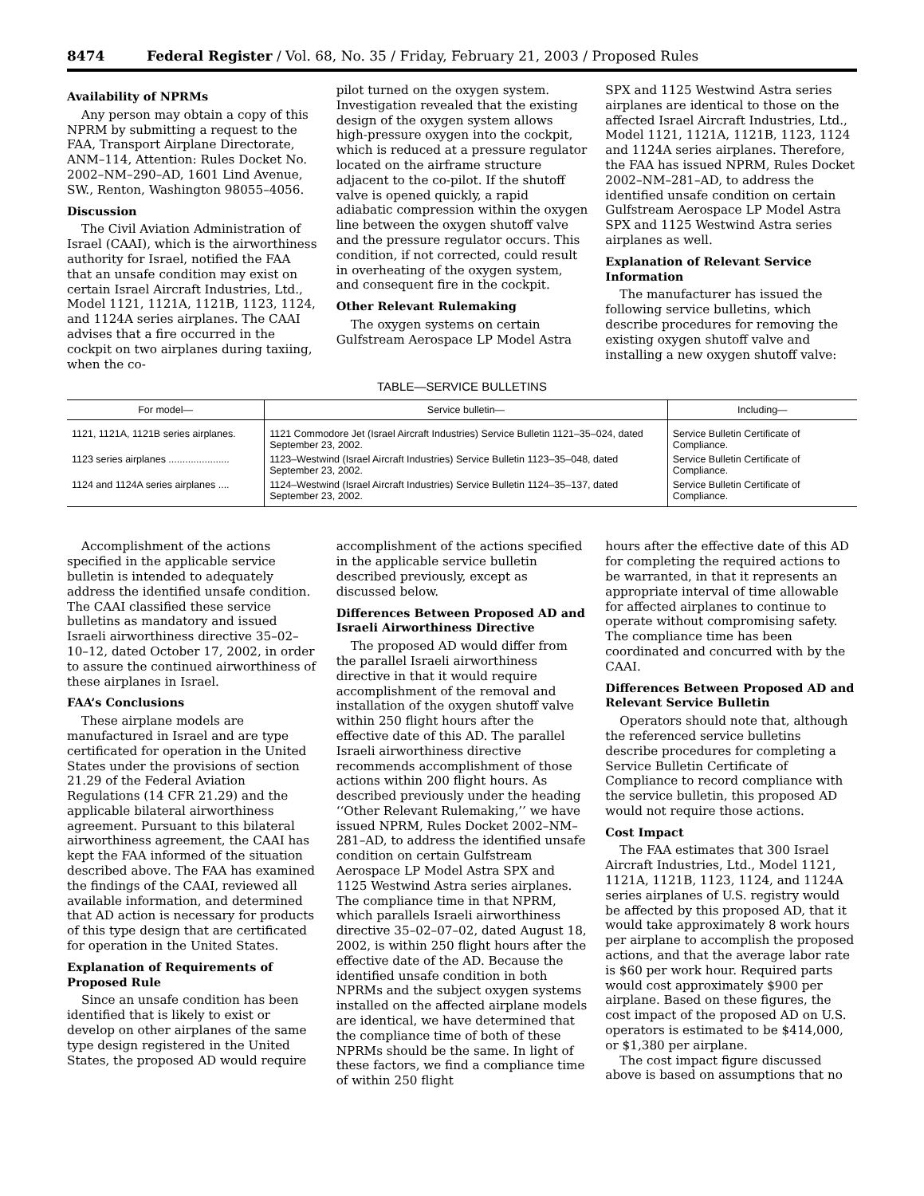8474 Federal Register / Vol. 68, No. 35 / Friday, February 21, 2003 / Proposed Rules
Availability of NPRMs
Any person may obtain a copy of this NPRM by submitting a request to the FAA, Transport Airplane Directorate, ANM–114, Attention: Rules Docket No. 2002–NM–290–AD, 1601 Lind Avenue, SW., Renton, Washington 98055–4056.
Discussion
The Civil Aviation Administration of Israel (CAAI), which is the airworthiness authority for Israel, notified the FAA that an unsafe condition may exist on certain Israel Aircraft Industries, Ltd., Model 1121, 1121A, 1121B, 1123, 1124, and 1124A series airplanes. The CAAI advises that a fire occurred in the cockpit on two airplanes during taxiing, when the co-
pilot turned on the oxygen system. Investigation revealed that the existing design of the oxygen system allows high-pressure oxygen into the cockpit, which is reduced at a pressure regulator located on the airframe structure adjacent to the co-pilot. If the shutoff valve is opened quickly, a rapid adiabatic compression within the oxygen line between the oxygen shutoff valve and the pressure regulator occurs. This condition, if not corrected, could result in overheating of the oxygen system, and consequent fire in the cockpit.
Other Relevant Rulemaking
The oxygen systems on certain Gulfstream Aerospace LP Model Astra
SPX and 1125 Westwind Astra series airplanes are identical to those on the affected Israel Aircraft Industries, Ltd., Model 1121, 1121A, 1121B, 1123, 1124 and 1124A series airplanes. Therefore, the FAA has issued NPRM, Rules Docket 2002–NM–281–AD, to address the identified unsafe condition on certain Gulfstream Aerospace LP Model Astra SPX and 1125 Westwind Astra series airplanes as well.
Explanation of Relevant Service Information
The manufacturer has issued the following service bulletins, which describe procedures for removing the existing oxygen shutoff valve and installing a new oxygen shutoff valve:
TABLE—SERVICE BULLETINS
| For model— | Service bulletin— | Including— |
| --- | --- | --- |
| 1121, 1121A, 1121B series airplanes. | 1121 Commodore Jet (Israel Aircraft Industries) Service Bulletin 1121–35–024, dated September 23, 2002. | Service Bulletin Certificate of Compliance. |
| 1123 series airplanes ...................... | 1123–Westwind (Israel Aircraft Industries) Service Bulletin 1123–35–048, dated September 23, 2002. | Service Bulletin Certificate of Compliance. |
| 1124 and 1124A series airplanes .... | 1124–Westwind (Israel Aircraft Industries) Service Bulletin 1124–35–137, dated September 23, 2002. | Service Bulletin Certificate of Compliance. |
Accomplishment of the actions specified in the applicable service bulletin is intended to adequately address the identified unsafe condition. The CAAI classified these service bulletins as mandatory and issued Israeli airworthiness directive 35–02–10–12, dated October 17, 2002, in order to assure the continued airworthiness of these airplanes in Israel.
FAA’s Conclusions
These airplane models are manufactured in Israel and are type certificated for operation in the United States under the provisions of section 21.29 of the Federal Aviation Regulations (14 CFR 21.29) and the applicable bilateral airworthiness agreement. Pursuant to this bilateral airworthiness agreement, the CAAI has kept the FAA informed of the situation described above. The FAA has examined the findings of the CAAI, reviewed all available information, and determined that AD action is necessary for products of this type design that are certificated for operation in the United States.
Explanation of Requirements of Proposed Rule
Since an unsafe condition has been identified that is likely to exist or develop on other airplanes of the same type design registered in the United States, the proposed AD would require
accomplishment of the actions specified in the applicable service bulletin described previously, except as discussed below.
Differences Between Proposed AD and Israeli Airworthiness Directive
The proposed AD would differ from the parallel Israeli airworthiness directive in that it would require accomplishment of the removal and installation of the oxygen shutoff valve within 250 flight hours after the effective date of this AD. The parallel Israeli airworthiness directive recommends accomplishment of those actions within 200 flight hours. As described previously under the heading ‘‘Other Relevant Rulemaking,’’ we have issued NPRM, Rules Docket 2002–NM–281–AD, to address the identified unsafe condition on certain Gulfstream Aerospace LP Model Astra SPX and 1125 Westwind Astra series airplanes. The compliance time in that NPRM, which parallels Israeli airworthiness directive 35–02–07–02, dated August 18, 2002, is within 250 flight hours after the effective date of the AD. Because the identified unsafe condition in both NPRMs and the subject oxygen systems installed on the affected airplane models are identical, we have determined that the compliance time of both of these NPRMs should be the same. In light of these factors, we find a compliance time of within 250 flight
hours after the effective date of this AD for completing the required actions to be warranted, in that it represents an appropriate interval of time allowable for affected airplanes to continue to operate without compromising safety. The compliance time has been coordinated and concurred with by the CAAI.
Differences Between Proposed AD and Relevant Service Bulletin
Operators should note that, although the referenced service bulletins describe procedures for completing a Service Bulletin Certificate of Compliance to record compliance with the service bulletin, this proposed AD would not require those actions.
Cost Impact
The FAA estimates that 300 Israel Aircraft Industries, Ltd., Model 1121, 1121A, 1121B, 1123, 1124, and 1124A series airplanes of U.S. registry would be affected by this proposed AD, that it would take approximately 8 work hours per airplane to accomplish the proposed actions, and that the average labor rate is $60 per work hour. Required parts would cost approximately $900 per airplane. Based on these figures, the cost impact of the proposed AD on U.S. operators is estimated to be $414,000, or $1,380 per airplane.
The cost impact figure discussed above is based on assumptions that no